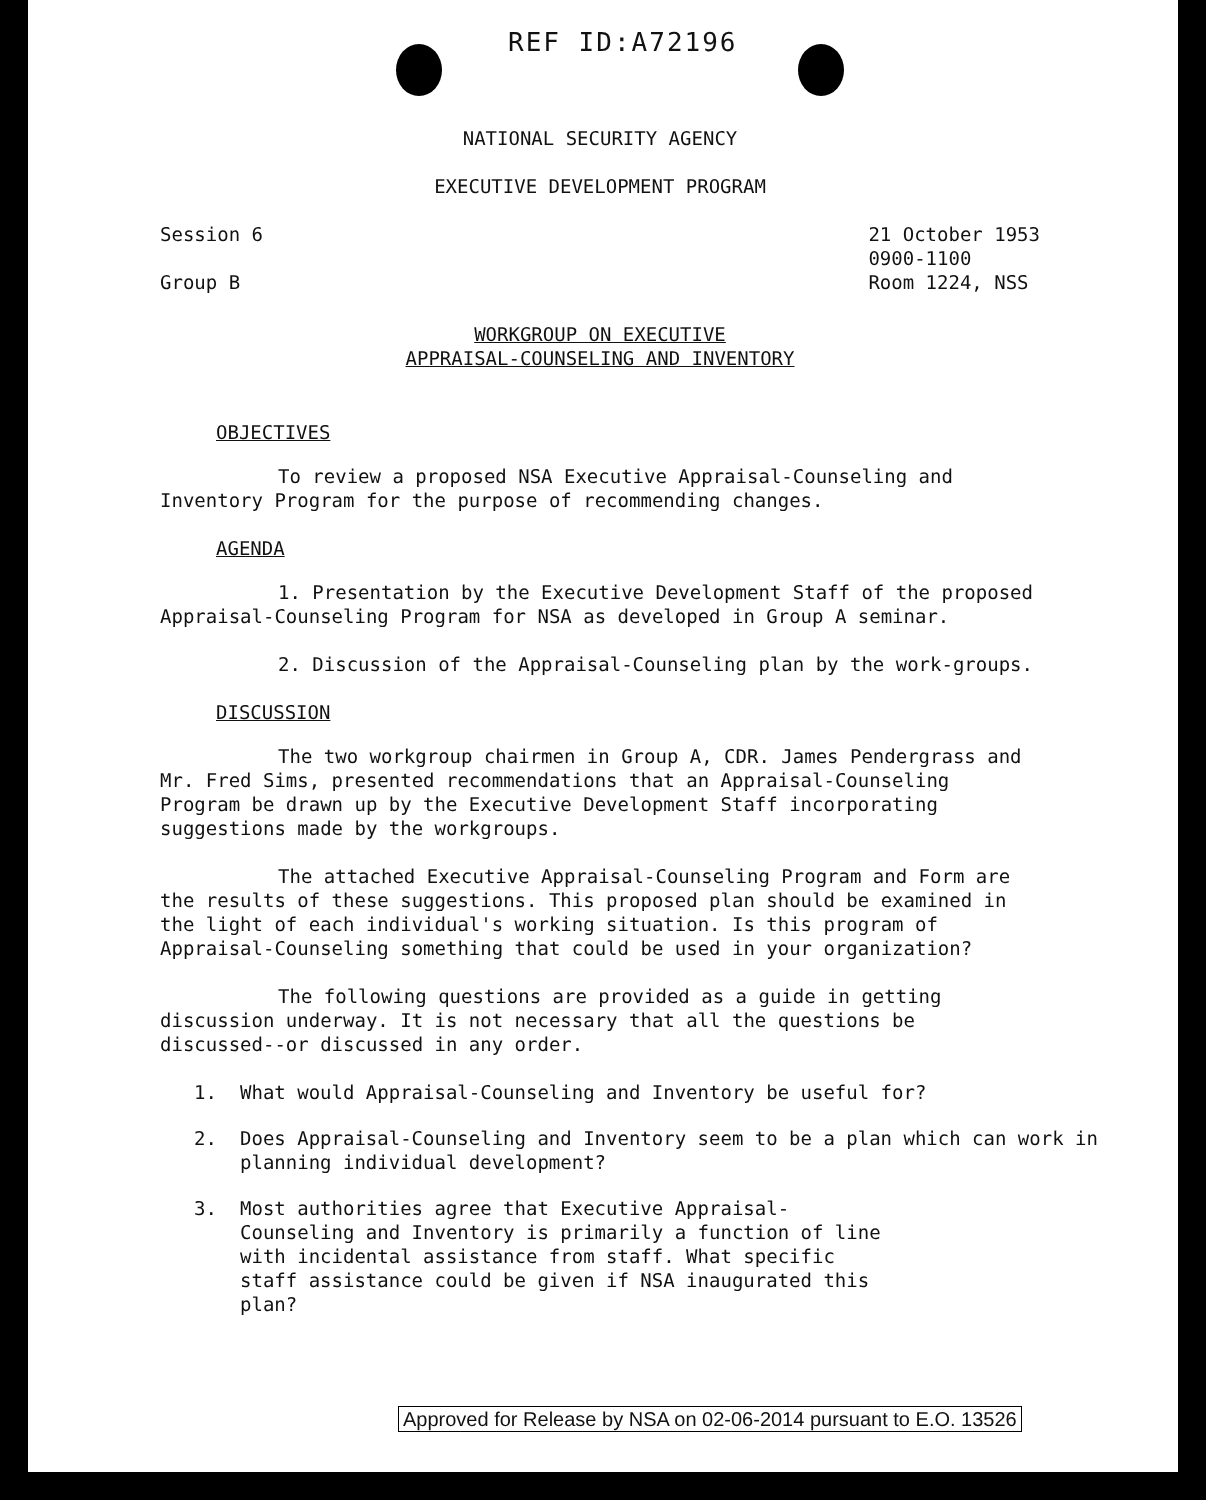REF ID:A72196
NATIONAL SECURITY AGENCY
EXECUTIVE DEVELOPMENT PROGRAM
Session 6
Group B
21 October 1953
0900-1100
Room 1224, NSS
WORKGROUP ON EXECUTIVE
APPRAISAL-COUNSELING AND INVENTORY
OBJECTIVES
To review a proposed NSA Executive Appraisal-Counseling and Inventory Program for the purpose of recommending changes.
AGENDA
1. Presentation by the Executive Development Staff of the proposed Appraisal-Counseling Program for NSA as developed in Group A seminar.
2. Discussion of the Appraisal-Counseling plan by the work-groups.
DISCUSSION
The two workgroup chairmen in Group A, CDR. James Pendergrass and Mr. Fred Sims, presented recommendations that an Appraisal-Counseling Program be drawn up by the Executive Development Staff incorporating suggestions made by the workgroups.
The attached Executive Appraisal-Counseling Program and Form are the results of these suggestions. This proposed plan should be examined in the light of each individual's working situation. Is this program of Appraisal-Counseling something that could be used in your organization?
The following questions are provided as a guide in getting discussion underway. It is not necessary that all the questions be discussed--or discussed in any order.
1. What would Appraisal-Counseling and Inventory be useful for?
2. Does Appraisal-Counseling and Inventory seem to be a plan which can work in planning individual development?
3. Most authorities agree that Executive Appraisal-Counseling and Inventory is primarily a function of line with incidental assistance from staff. What specific staff assistance could be given if NSA inaugurated this plan?
Approved for Release by NSA on 02-06-2014 pursuant to E.O. 13526